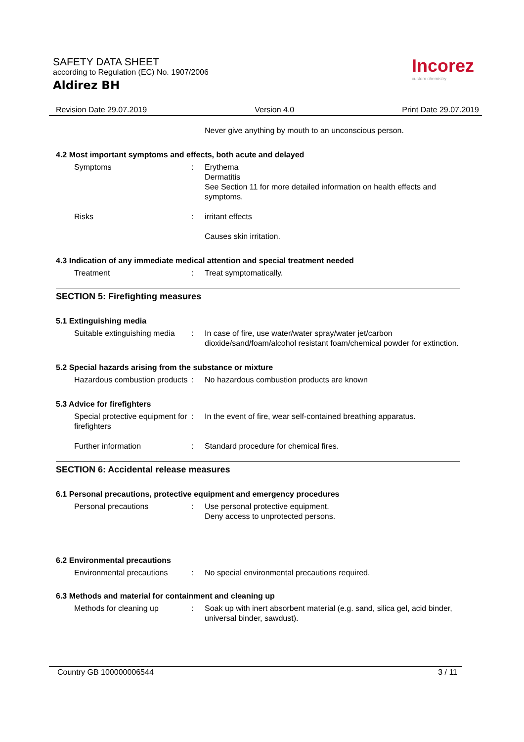SAFETY DATA SHEET
according to Regulation (EC) No. 1907/2006
Aldirez BH
Incorez
custom chemistry
Revision Date 29.07.2019 Version 4.0 Print Date 29.07.2019
Never give anything by mouth to an unconscious person.
4.2 Most important symptoms and effects, both acute and delayed
Symptoms : Erythema
Dermatitis
See Section 11 for more detailed information on health effects and symptoms.
Risks : irritant effects
Causes skin irritation.
4.3 Indication of any immediate medical attention and special treatment needed
Treatment : Treat symptomatically.
SECTION 5: Firefighting measures
5.1 Extinguishing media
Suitable extinguishing media
: In case of fire, use water/water spray/water jet/carbon dioxide/sand/foam/alcohol resistant foam/chemical powder for extinction.
5.2 Special hazards arising from the substance or mixture
Hazardous combustion products
: No hazardous combustion products are known
5.3 Advice for firefighters
Special protective equipment for firefighters
: In the event of fire, wear self-contained breathing apparatus.
Further information : Standard procedure for chemical fires.
SECTION 6: Accidental release measures
6.1 Personal precautions, protective equipment and emergency procedures
Personal precautions : Use personal protective equipment.
Deny access to unprotected persons.
6.2 Environmental precautions
Environmental precautions
: No special environmental precautions required.
6.3 Methods and material for containment and cleaning up
Methods for cleaning up : Soak up with inert absorbent material (e.g. sand, silica gel, acid binder, universal binder, sawdust).
Country GB 100000006544 3 / 11